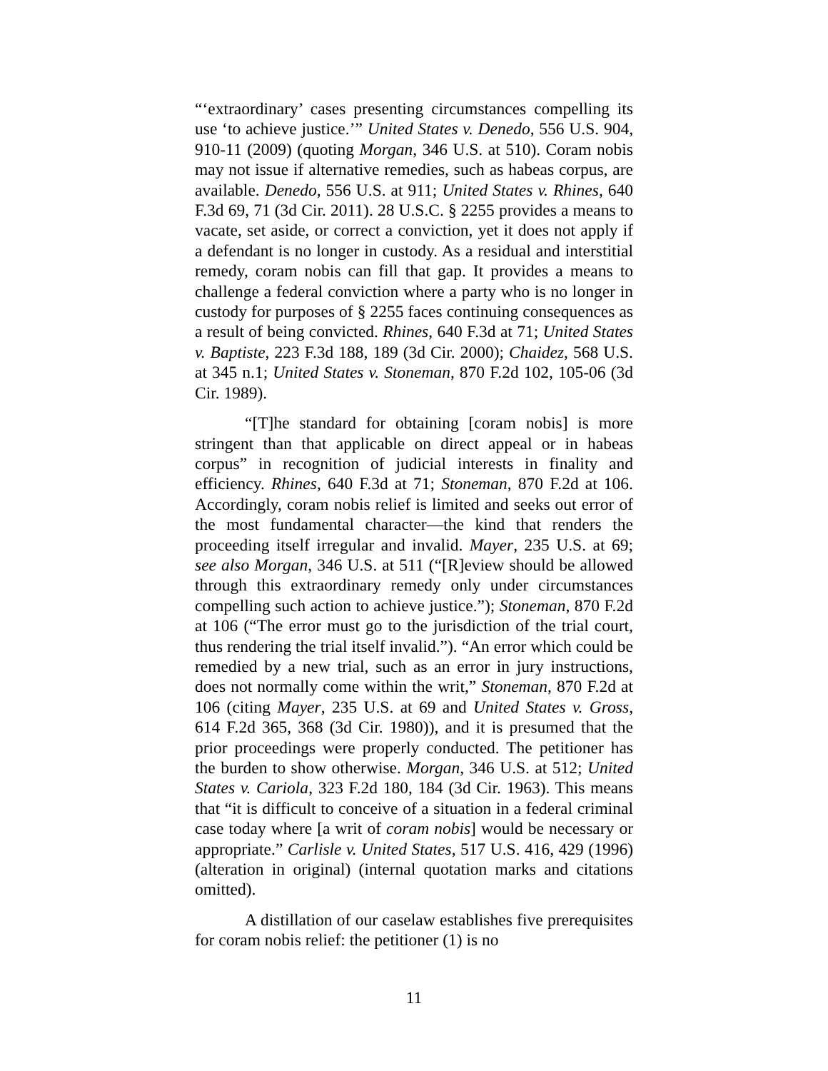“‘extraordinary’ cases presenting circumstances compelling its use ‘to achieve justice.’” United States v. Denedo, 556 U.S. 904, 910-11 (2009) (quoting Morgan, 346 U.S. at 510). Coram nobis may not issue if alternative remedies, such as habeas corpus, are available. Denedo, 556 U.S. at 911; United States v. Rhines, 640 F.3d 69, 71 (3d Cir. 2011). 28 U.S.C. § 2255 provides a means to vacate, set aside, or correct a conviction, yet it does not apply if a defendant is no longer in custody. As a residual and interstitial remedy, coram nobis can fill that gap. It provides a means to challenge a federal conviction where a party who is no longer in custody for purposes of § 2255 faces continuing consequences as a result of being convicted. Rhines, 640 F.3d at 71; United States v. Baptiste, 223 F.3d 188, 189 (3d Cir. 2000); Chaidez, 568 U.S. at 345 n.1; United States v. Stoneman, 870 F.2d 102, 105-06 (3d Cir. 1989).
“[T]he standard for obtaining [coram nobis] is more stringent than that applicable on direct appeal or in habeas corpus” in recognition of judicial interests in finality and efficiency. Rhines, 640 F.3d at 71; Stoneman, 870 F.2d at 106. Accordingly, coram nobis relief is limited and seeks out error of the most fundamental character—the kind that renders the proceeding itself irregular and invalid. Mayer, 235 U.S. at 69; see also Morgan, 346 U.S. at 511 (“[R]eview should be allowed through this extraordinary remedy only under circumstances compelling such action to achieve justice.”); Stoneman, 870 F.2d at 106 (“The error must go to the jurisdiction of the trial court, thus rendering the trial itself invalid.”). “An error which could be remedied by a new trial, such as an error in jury instructions, does not normally come within the writ,” Stoneman, 870 F.2d at 106 (citing Mayer, 235 U.S. at 69 and United States v. Gross, 614 F.2d 365, 368 (3d Cir. 1980)), and it is presumed that the prior proceedings were properly conducted. The petitioner has the burden to show otherwise. Morgan, 346 U.S. at 512; United States v. Cariola, 323 F.2d 180, 184 (3d Cir. 1963). This means that “it is difficult to conceive of a situation in a federal criminal case today where [a writ of coram nobis] would be necessary or appropriate.” Carlisle v. United States, 517 U.S. 416, 429 (1996) (alteration in original) (internal quotation marks and citations omitted).
A distillation of our caselaw establishes five prerequisites for coram nobis relief: the petitioner (1) is no
11